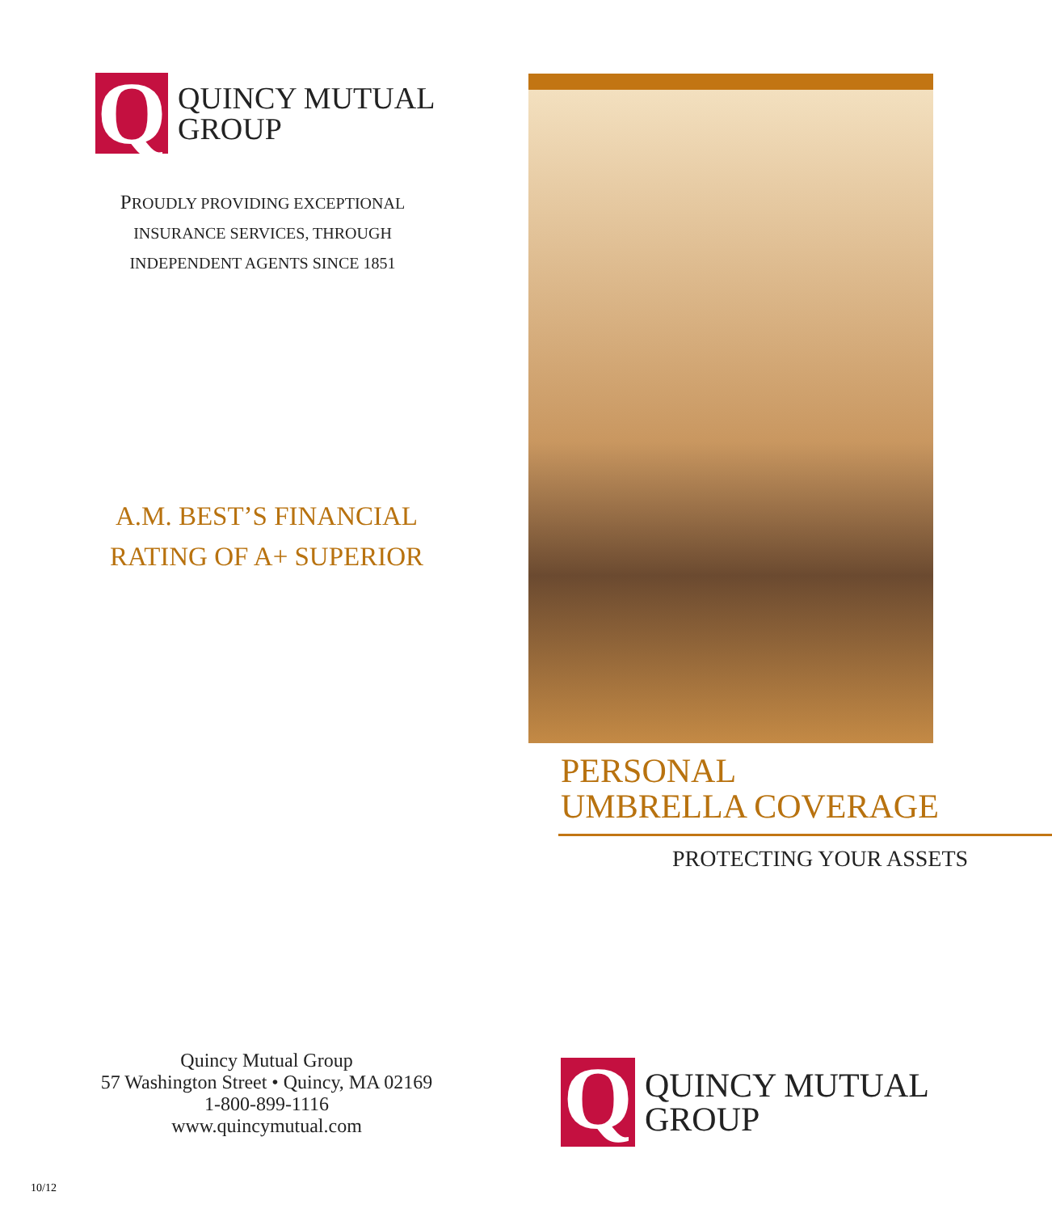Q
QUINCY MUTUAL
GROUP
PROUDLY PROVIDING EXCEPTIONAL
INSURANCE SERVICES, THROUGH
INDEPENDENT AGENTS SINCE 1851
A.M. BEST’S FINANCIAL
RATING OF A+ SUPERIOR
Quincy Mutual Group
57 Washington Street • Quincy, MA 02169
1-800-899-1116
www.quincymutual.com
10/12
PERSONAL
UMBRELLA COVERAGE
PROTECTING YOUR ASSETS
Q
QUINCY MUTUAL
GROUP